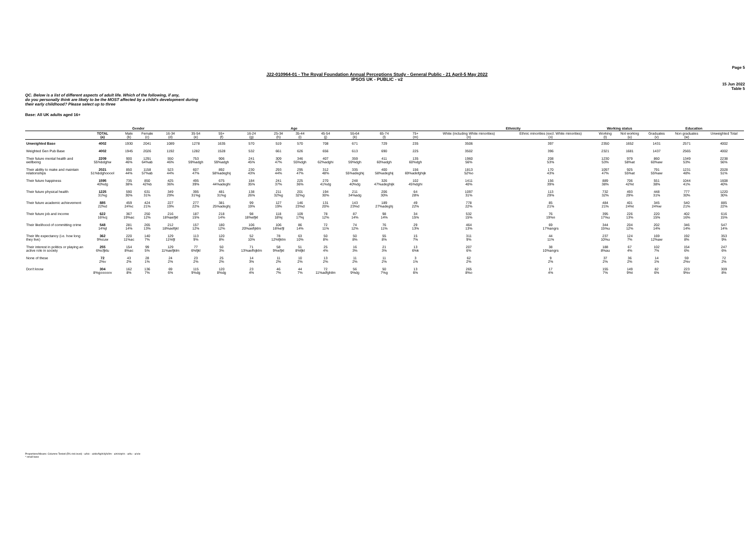Page 5
J22-010964-01 - The Royal Foundation Annual Perceptions Study - General Public - 21 April-5 May 2022
IPSOS UK - PUBLIC - v2
15 Jun 2022
Table 5
QC. Below is a list of different aspects of adult life. Which of the following, if any,
do you personally think are likely to be the MOST affected by a child's development during
their early childhood? Please select up to three
Base: All UK adults aged 16+
| | | Gender | | Age | | | | | | | | | | Ethnicity | | Working status | | Education | | |
| --- | --- | --- | --- | --- | --- | --- | --- | --- | --- | --- | --- | --- | --- | --- | --- | --- | --- | --- | --- | --- |
| | TOTAL (a) | Male (b) | Female (c) | 16-34 (d) | 35-54 (e) | 55+ (f) | 16-24 (g) | 25-34 (h) | 35-44 (i) | 45-54 (j) | 55-64 (k) | 65-74 (l) | 75+ (m) | White (including White minorities) (n) | Ethnic minorities (excl. White minorities) (o) | Working (t) | Not working (u) | Graduates (v) | Non graduates (w) | Unweighted Total |
| Unweighted Base | 4002 | 1930 | 2041 | 1089 | 1278 | 1635 | 570 | 519 | 570 | 708 | 671 | 729 | 235 | 3506 | 397 | 2350 | 1652 | 1431 | 2571 | 4002 |
| Weighted Gen Pub Base | 4002 | 1945 | 2026 | 1192 | 1282 | 1528 | 532 | 661 | 626 | 656 | 613 | 690 | 225 | 3502 | 396 | 2321 | 1681 | 1437 | 2565 | 4002 |
| Their future mental health and wellbeing | 2209 55%bdghw | 900 46% | 1291 64%ab | 550 46% | 753 59%adgh | 906 59%adgh | 241 45% | 309 47% | 346 55%dgh | 407 62%adghi | 359 59%dgh | 411 60%adgh | 135 60%dgh | 1960 56% | 208 53% | 1230 53% | 979 58%at | 860 60%aw | 1349 53% | 2238 56% |
| Their ability to make and maintain relationships | 2021 51%bdghooool | 850 44% | 1158 57%ab | 523 44% | 607 47% | 892 58%adeghij | 230 43% | 293 44% | 295 47% | 312 48% | 335 55%adeghij | 400 58%adeghij | 156 69%adefghijk | 1813 52%o | 170 43% | 1097 47% | 925 55%at | 791 55%aw | 1231 48% | 2028 51% |
| Their future happiness | 1595 40%dg | 735 38% | 850 42%b | 425 36% | 495 39% | 675 44%adeghi | 184 35% | 241 37% | 225 36% | 270 41%dg | 248 40%dg | 326 47%adeghijk | 102 45%dghi | 1411 40% | 156 39% | 889 38% | 706 42%t | 551 38% | 1044 41% | 1608 40% |
| Their future physical health | 1225 31%g | 590 30% | 631 31% | 349 29% | 395 31%g | 481 31%g | 138 26% | 211 32%g | 201 32%g | 194 30% | 211 34%adg | 206 30% | 64 28% | 1097 31% | 113 29% | 732 32% | 493 29% | 448 31% | 777 30% | 1220 30% |
| Their future academic achievement | 885 22%d | 459 24%c | 424 21% | 227 19% | 277 22% | 381 25%adeghj | 99 19% | 127 19% | 146 23%d | 131 20% | 143 23%d | 189 27%adeghj | 49 22% | 778 22% | 85 21% | 484 21% | 401 24%t | 345 24%w | 540 21% | 885 22% |
| Their future job and income | 622 16%cj | 367 19%ac | 250 12% | 216 18%aefjkl | 187 15% | 218 14% | 98 18%efjkl | 118 18%j | 109 17%j | 78 12% | 87 14% | 98 14% | 34 15% | 532 15% | 76 19%n | 395 17%u | 226 13% | 220 15% | 402 16% | 616 15% |
| Their likelihood of committing crime | 548 14%jl | 281 14% | 265 13% | 212 18%aefijkl | 157 12% | 180 12% | 106 20%aefijklm | 106 16%efjl | 86 14% | 72 11% | 74 12% | 76 11% | 29 13% | 464 13% | 69 17%angrs | 344 15%u | 204 12% | 202 14% | 346 14% | 547 14% |
| Their life expectancy (i.e. how long they live) | 362 9%cuw | 220 11%ac | 140 7% | 129 11%fjl | 113 9% | 120 8% | 52 10% | 78 12%fjklm | 63 10% | 50 8% | 50 8% | 55 8% | 15 7% | 311 9% | 44 11% | 237 10%u | 124 7% | 169 12%aw | 192 8% | 353 9% |
| Their interest in politics or playing an active role in society | 255 6%cfjklu | 154 8%ac | 99 5% | 129 11%aefjklm | 77 6%fjkl | 50 3% | 71 13%aefhijklm | 58 9%efjkl | 51 8%fjkl | 25 4% | 16 3% | 21 3% | 13 6%k | 207 6% | 38 10%angrs | 188 8%au | 67 4% | 102 7% | 154 6% | 247 6% |
| None of these | 72 2%v | 43 2% | 28 1% | 24 2% | 23 2% | 25 2% | 14 3% | 11 2% | 10 2% | 13 2% | 11 2% | 11 2% | 3 1% | 62 2% | 9 2% | 37 2% | 36 2% | 14 1% | 59 2%v | 72 2% |
| Don't know | 304 8%gooooov | 162 8% | 136 7% | 69 6% | 115 9%dg | 120 8%dg | 23 4% | 46 7% | 44 7% | 72 11%adfghilm | 56 9%dg | 50 7%g | 13 6% | 265 8%o | 17 4% | 155 7% | 149 9%t | 82 6% | 223 9%v | 309 8% |
Proportions/Means: Columns Tested (5% risk level) - a/b/c - a/d/e/f/g/h/i/j/k/l/m - a/n/o/q/r/s - a/t/u - a/v/w
* small base